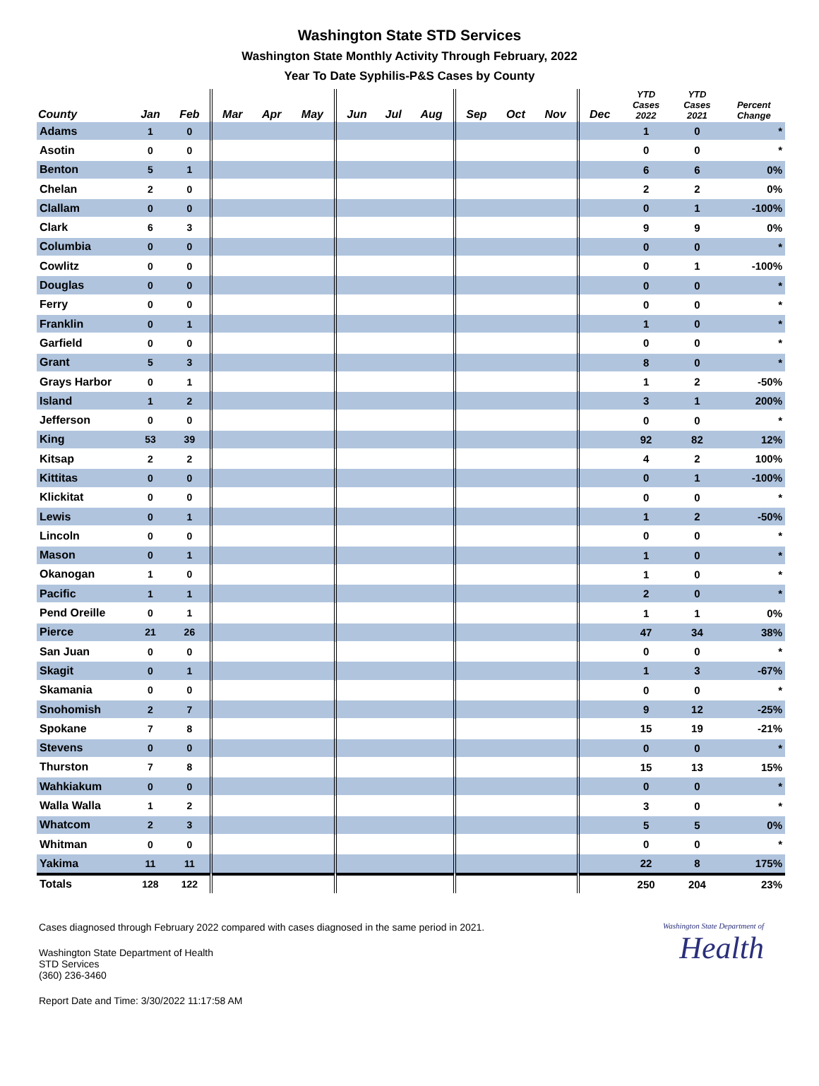Washington State STD Services
Washington State Monthly Activity Through February, 2022
Year To Date Syphilis-P&S Cases by County
| County | Jan | Feb | Mar | Apr | May | Jun | Jul | Aug | Sep | Oct | Nov | Dec | YTD Cases 2022 | YTD Cases 2021 | Percent Change |
| --- | --- | --- | --- | --- | --- | --- | --- | --- | --- | --- | --- | --- | --- | --- | --- |
| Adams | 1 | 0 | | | | | | | | | | | 1 | 0 | * |
| Asotin | 0 | 0 | | | | | | | | | | | 0 | 0 | * |
| Benton | 5 | 1 | | | | | | | | | | | 6 | 6 | 0% |
| Chelan | 2 | 0 | | | | | | | | | | | 2 | 2 | 0% |
| Clallam | 0 | 0 | | | | | | | | | | | 0 | 1 | -100% |
| Clark | 6 | 3 | | | | | | | | | | | 9 | 9 | 0% |
| Columbia | 0 | 0 | | | | | | | | | | | 0 | 0 | * |
| Cowlitz | 0 | 0 | | | | | | | | | | | 0 | 1 | -100% |
| Douglas | 0 | 0 | | | | | | | | | | | 0 | 0 | * |
| Ferry | 0 | 0 | | | | | | | | | | | 0 | 0 | * |
| Franklin | 0 | 1 | | | | | | | | | | | 1 | 0 | * |
| Garfield | 0 | 0 | | | | | | | | | | | 0 | 0 | * |
| Grant | 5 | 3 | | | | | | | | | | | 8 | 0 | * |
| Grays Harbor | 0 | 1 | | | | | | | | | | | 1 | 2 | -50% |
| Island | 1 | 2 | | | | | | | | | | | 3 | 1 | 200% |
| Jefferson | 0 | 0 | | | | | | | | | | | 0 | 0 | * |
| King | 53 | 39 | | | | | | | | | | | 92 | 82 | 12% |
| Kitsap | 2 | 2 | | | | | | | | | | | 4 | 2 | 100% |
| Kittitas | 0 | 0 | | | | | | | | | | | 0 | 1 | -100% |
| Klickitat | 0 | 0 | | | | | | | | | | | 0 | 0 | * |
| Lewis | 0 | 1 | | | | | | | | | | | 1 | 2 | -50% |
| Lincoln | 0 | 0 | | | | | | | | | | | 0 | 0 | * |
| Mason | 0 | 1 | | | | | | | | | | | 1 | 0 | * |
| Okanogan | 1 | 0 | | | | | | | | | | | 1 | 0 | * |
| Pacific | 1 | 1 | | | | | | | | | | | 2 | 0 | * |
| Pend Oreille | 0 | 1 | | | | | | | | | | | 1 | 1 | 0% |
| Pierce | 21 | 26 | | | | | | | | | | | 47 | 34 | 38% |
| San Juan | 0 | 0 | | | | | | | | | | | 0 | 0 | * |
| Skagit | 0 | 1 | | | | | | | | | | | 1 | 3 | -67% |
| Skamania | 0 | 0 | | | | | | | | | | | 0 | 0 | * |
| Snohomish | 2 | 7 | | | | | | | | | | | 9 | 12 | -25% |
| Spokane | 7 | 8 | | | | | | | | | | | 15 | 19 | -21% |
| Stevens | 0 | 0 | | | | | | | | | | | 0 | 0 | * |
| Thurston | 7 | 8 | | | | | | | | | | | 15 | 13 | 15% |
| Wahkiakum | 0 | 0 | | | | | | | | | | | 0 | 0 | * |
| Walla Walla | 1 | 2 | | | | | | | | | | | 3 | 0 | * |
| Whatcom | 2 | 3 | | | | | | | | | | | 5 | 5 | 0% |
| Whitman | 0 | 0 | | | | | | | | | | | 0 | 0 | * |
| Yakima | 11 | 11 | | | | | | | | | | | 22 | 8 | 175% |
| Totals | 128 | 122 | | | | | | | | | | | 250 | 204 | 23% |
Cases diagnosed through February 2022 compared with cases diagnosed in the same period in 2021.
Washington State Department of Health
STD Services
(360) 236-3460
Report Date and Time: 3/30/2022 11:17:58 AM
Washington State Department of
Health